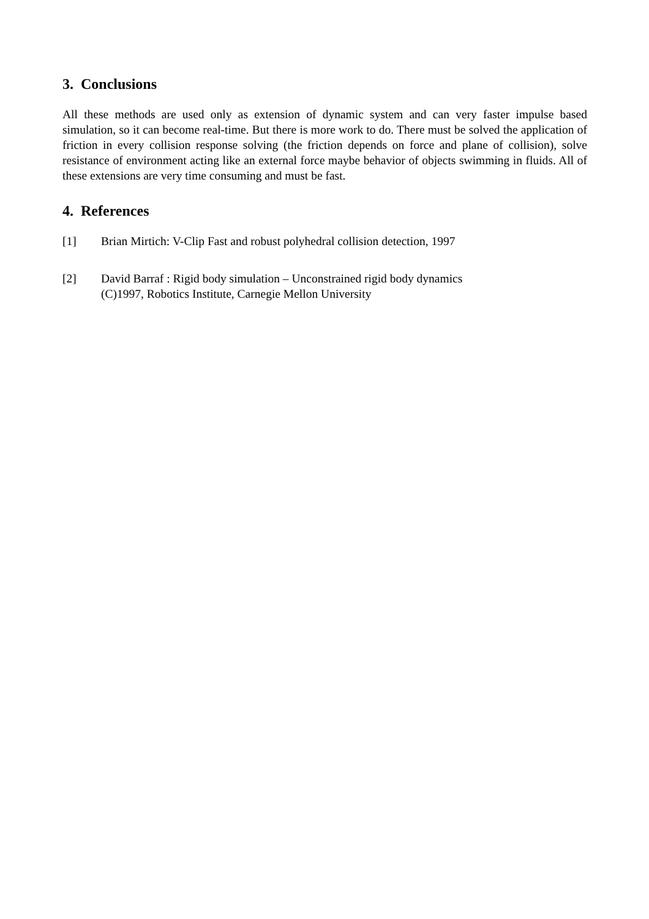3. Conclusions
All these methods are used only as extension of dynamic system and can very faster impulse based simulation, so it can become real-time. But there is more work to do. There must be solved the application of friction in every collision response solving (the friction depends on force and plane of collision), solve resistance of environment acting like an external force maybe behavior of objects swimming in fluids. All of these extensions are very time consuming and must be fast.
4. References
[1] Brian Mirtich: V-Clip Fast and robust polyhedral collision detection, 1997
[2] David Barraf : Rigid body simulation – Unconstrained rigid body dynamics
(C)1997, Robotics Institute, Carnegie Mellon University